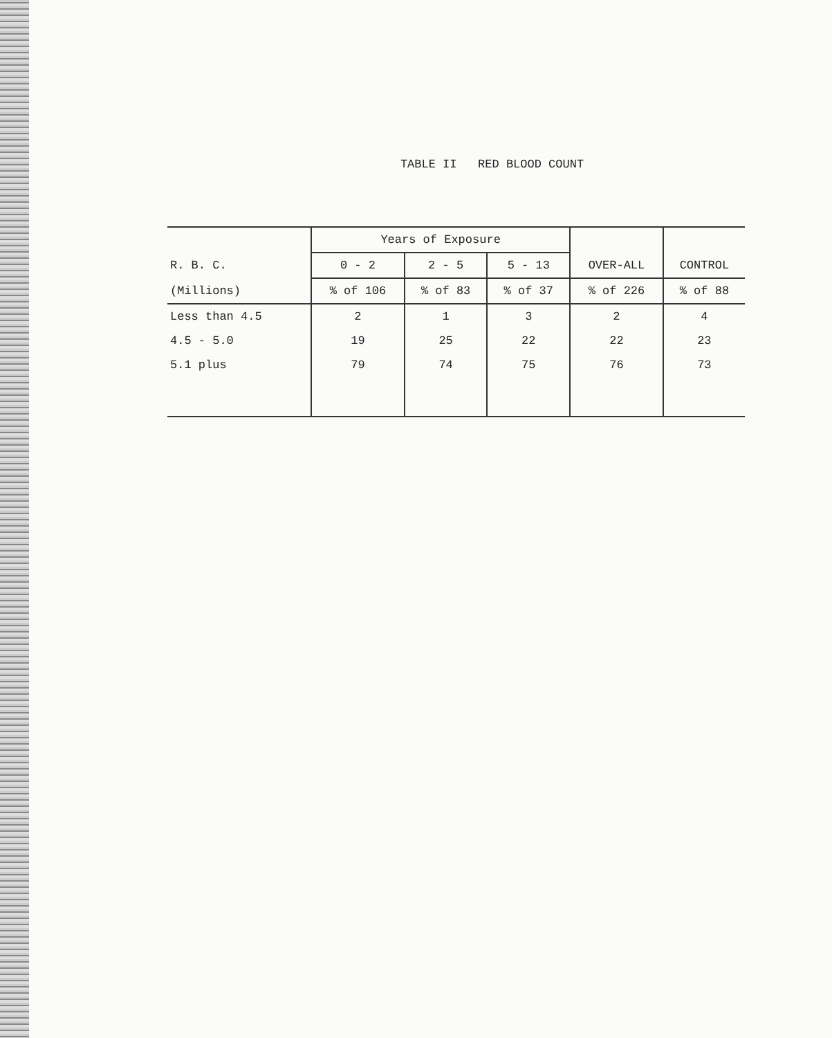TABLE II RED BLOOD COUNT
| | Years of Exposure | | | | |
| --- | --- | --- | --- | --- | --- |
| R. B. C. | 0 - 2 | 2 - 5 | 5 - 13 | OVER-ALL | CONTROL |
| (Millions) | % of 106 | % of 83 | % of 37 | % of 226 | % of 88 |
| Less than 4.5 | 2 | 1 | 3 | 2 | 4 |
| 4.5 - 5.0 | 19 | 25 | 22 | 22 | 23 |
| 5.1 plus | 79 | 74 | 75 | 76 | 73 |